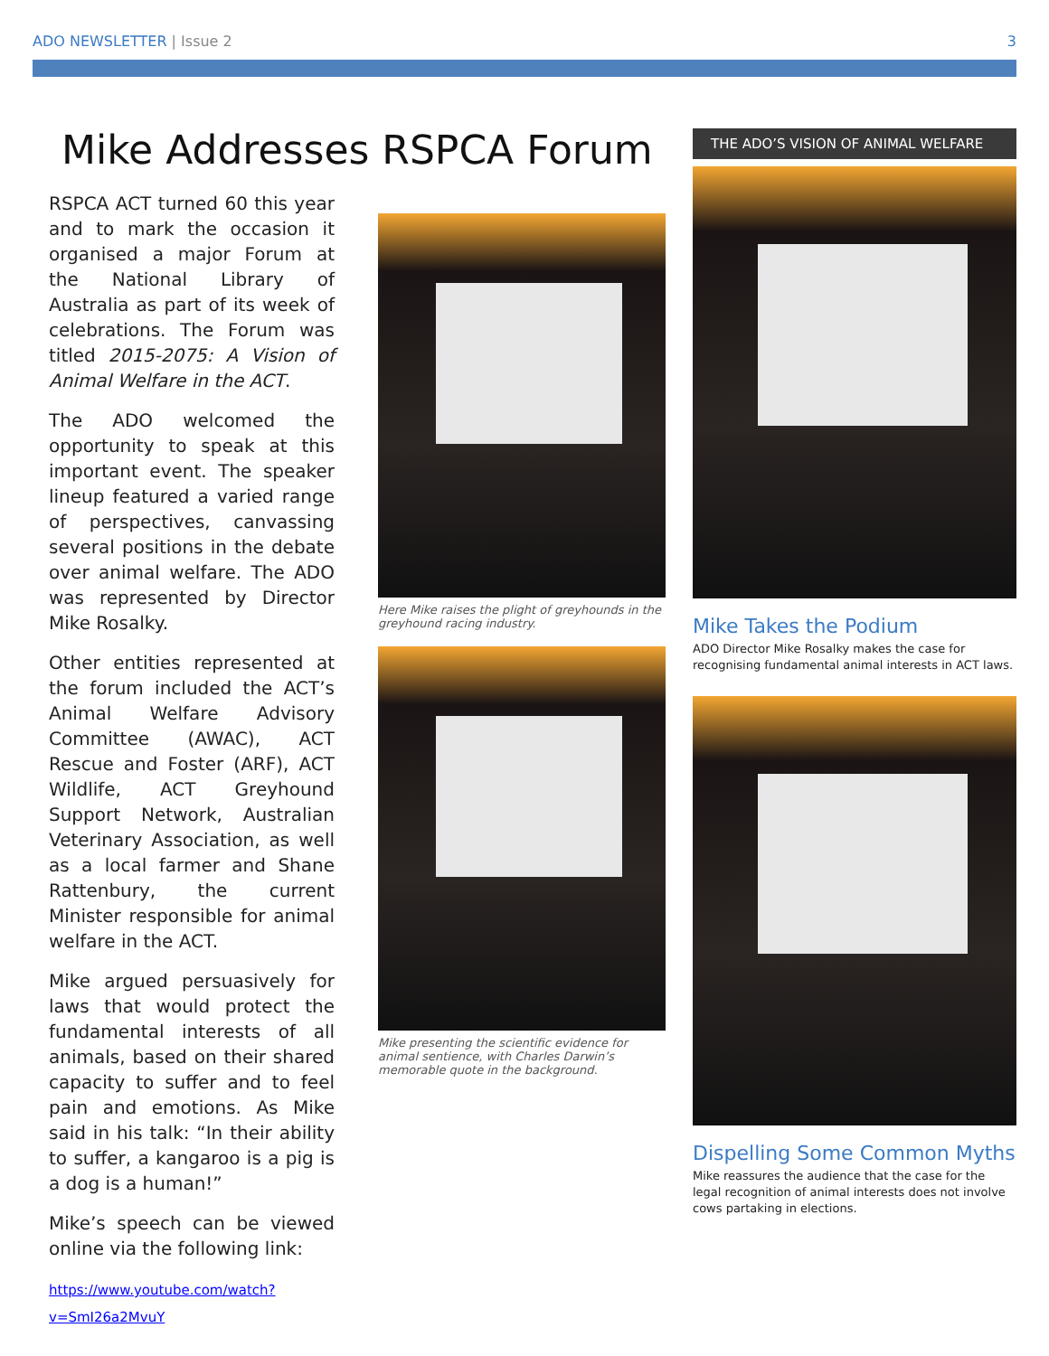ADO NEWSLETTER | Issue 2 3
Mike Addresses RSPCA Forum
RSPCA ACT turned 60 this year and to mark the occasion it organised a major Forum at the National Library of Australia as part of its week of celebrations. The Forum was titled 2015-2075: A Vision of Animal Welfare in the ACT.
The ADO welcomed the opportunity to speak at this important event. The speaker lineup featured a varied range of perspectives, canvassing several positions in the debate over animal welfare. The ADO was represented by Director Mike Rosalky.
Other entities represented at the forum included the ACT’s Animal Welfare Advisory Committee (AWAC), ACT Rescue and Foster (ARF), ACT Wildlife, ACT Greyhound Support Network, Australian Veterinary Association, as well as a local farmer and Shane Rattenbury, the current Minister responsible for animal welfare in the ACT.
Mike argued persuasively for laws that would protect the fundamental interests of all animals, based on their shared capacity to suffer and to feel pain and emotions. As Mike said in his talk: “In their ability to suffer, a kangaroo is a pig is a dog is a human!”
Mike’s speech can be viewed online via the following link:
https://www.youtube.com/watch?v=SmI26a2MvuY
Here Mike raises the plight of greyhounds in the greyhound racing industry.
Mike presenting the scientific evidence for animal sentience, with Charles Darwin’s memorable quote in the background.
THE ADO’S VISION OF ANIMAL WELFARE
Mike Takes the Podium
ADO Director Mike Rosalky makes the case for recognising fundamental animal interests in ACT laws.
Dispelling Some Common Myths
Mike reassures the audience that the case for the legal recognition of animal interests does not involve cows partaking in elections.